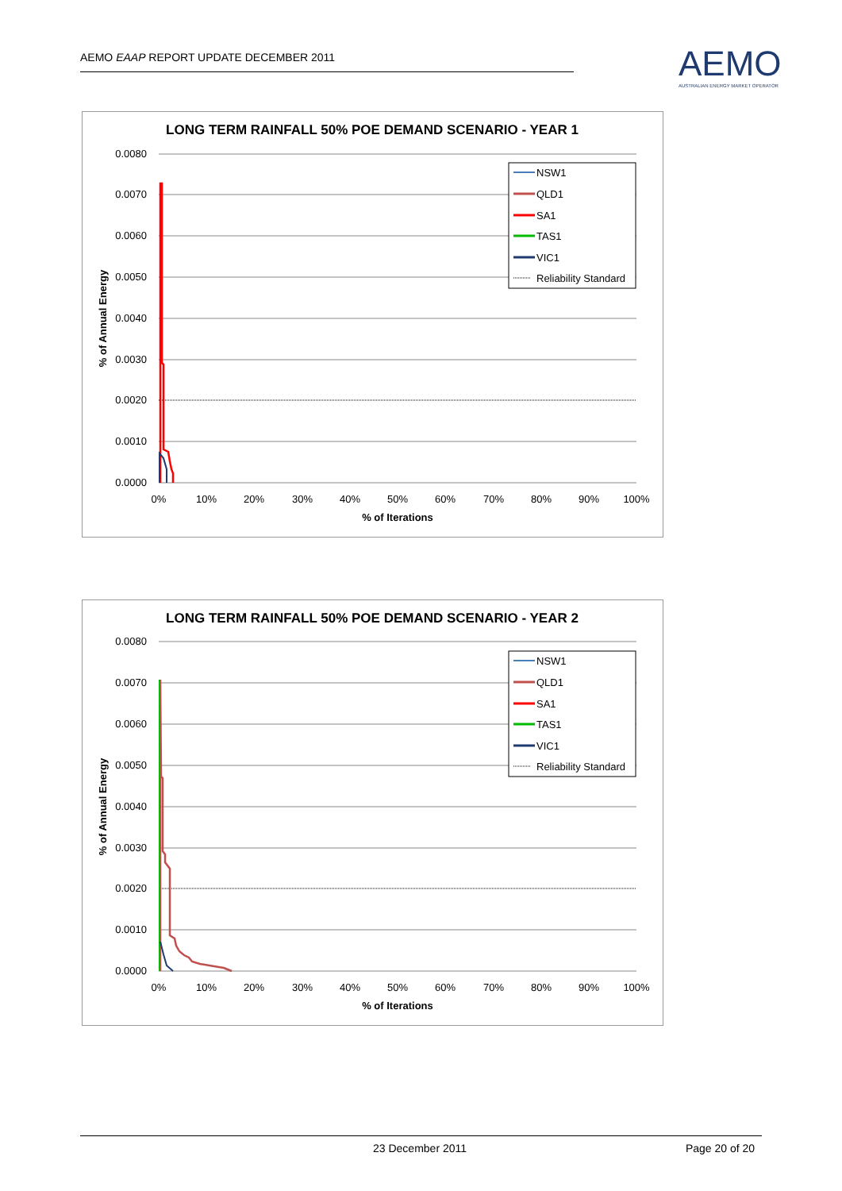AEMO EAAP REPORT UPDATE DECEMBER 2011
AEMO
AUSTRALIAN ENERGY MARKET OPERATOR
LONG TERM RAINFALL 50% POE DEMAND SCENARIO - YEAR 1
0.0080
0.0070
0.0060
0.0050
0.0040
0.0030
0.0020
0.0010
0.0000
0%
10%
20%
30%
40%
50%
60%
70%
80%
90%
100%
% of Iterations
% of Annual Energy
NSW1
QLD1
SA1
TAS1
VIC1
Reliability Standard
LONG TERM RAINFALL 50% POE DEMAND SCENARIO - YEAR 2
0.0080
0.0070
0.0060
0.0050
0.0040
0.0030
0.0020
0.0010
0.0000
0%
10%
20%
30%
40%
50%
60%
70%
80%
90%
100%
% of Iterations
% of Annual Energy
NSW1
QLD1
SA1
TAS1
VIC1
Reliability Standard
23 December 2011 Page 20 of 20